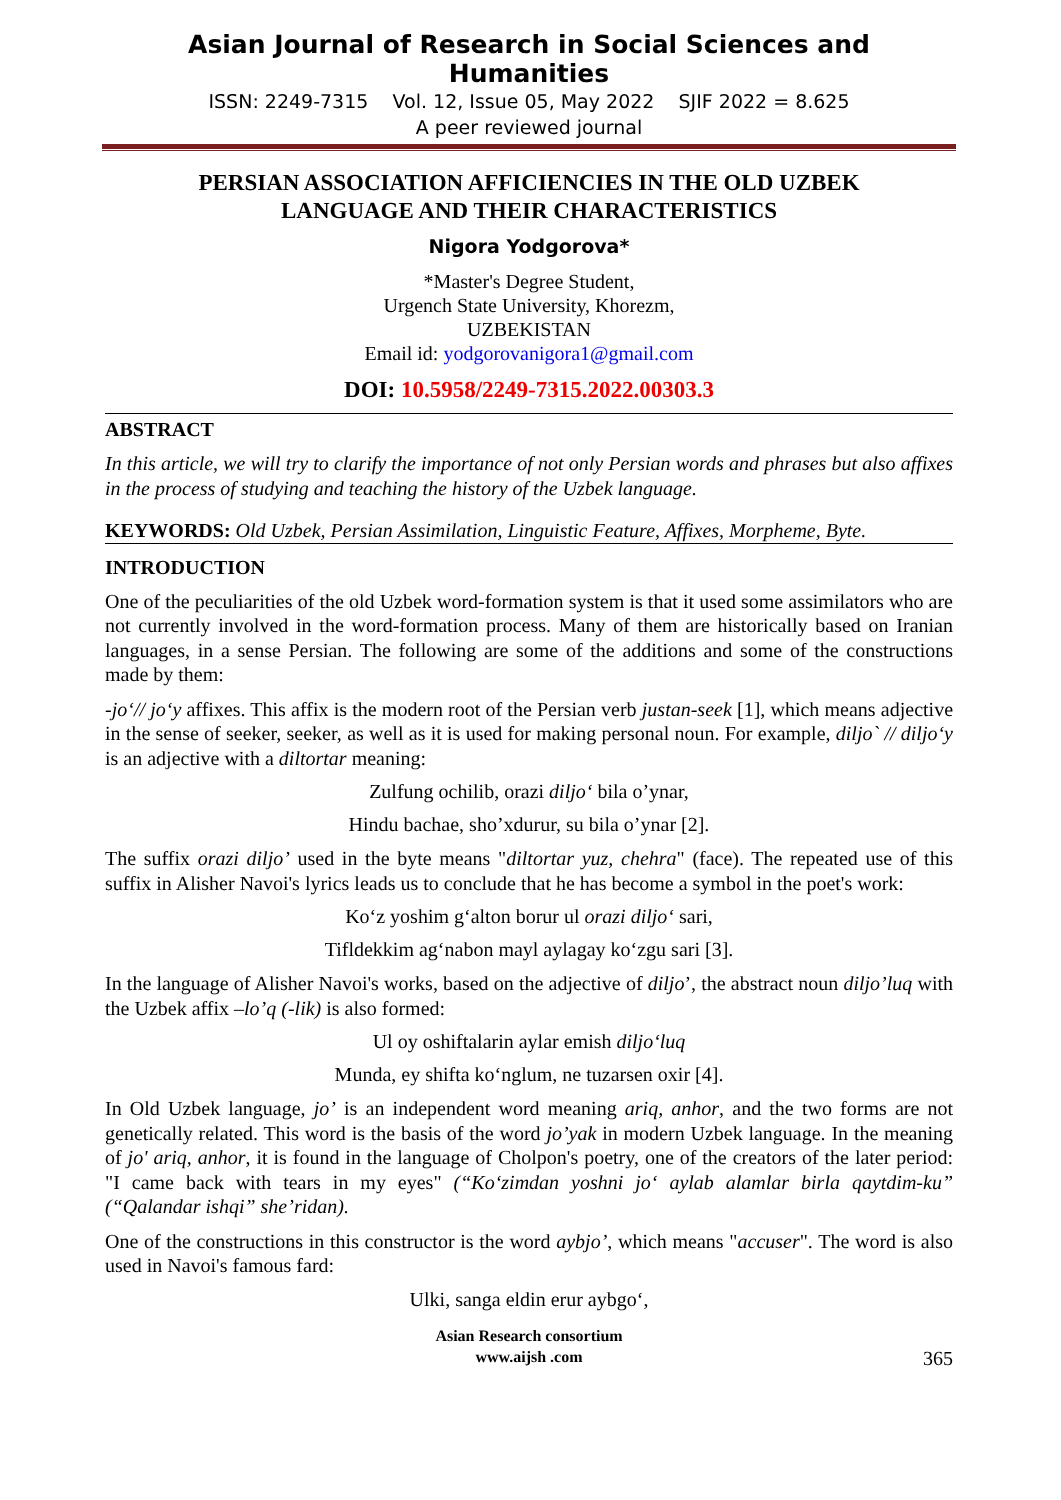Asian Journal of Research in Social Sciences and Humanities
ISSN: 2249-7315 Vol. 12, Issue 05, May 2022 SJIF 2022 = 8.625
A peer reviewed journal
PERSIAN ASSOCIATION AFFICIENCIES IN THE OLD UZBEK
LANGUAGE AND THEIR CHARACTERISTICS
Nigora Yodgorova*
*Master's Degree Student,
Urgench State University, Khorezm,
UZBEKISTAN
Email id: yodgorovanigora1@gmail.com
DOI: 10.5958/2249-7315.2022.00303.3
ABSTRACT
In this article, we will try to clarify the importance of not only Persian words and phrases but also affixes in the process of studying and teaching the history of the Uzbek language.
KEYWORDS: Old Uzbek, Persian Assimilation, Linguistic Feature, Affixes, Morpheme, Byte.
INTRODUCTION
One of the peculiarities of the old Uzbek word-formation system is that it used some assimilators who are not currently involved in the word-formation process. Many of them are historically based on Iranian languages, in a sense Persian. The following are some of the additions and some of the constructions made by them:
-jo‘// jo‘y affixes. This affix is the modern root of the Persian verb justan-seek [1], which means adjective in the sense of seeker, seeker, as well as it is used for making personal noun. For example, diljo` // diljo‘y is an adjective with a diltortar meaning:
Zulfung ochilib, orazi diljo‘ bila o’ynar,
Hindu bachae, sho’xdurur, su bila o’ynar [2].
The suffix orazi diljo’ used in the byte means "diltortar yuz, chehra" (face). The repeated use of this suffix in Alisher Navoi's lyrics leads us to conclude that he has become a symbol in the poet's work:
Ko‘z yoshim g‘alton borur ul orazi diljo‘ sari,
Tifldekkim ag‘nabon mayl aylagay ko‘zgu sari [3].
In the language of Alisher Navoi's works, based on the adjective of diljo’, the abstract noun diljo’luq with the Uzbek affix –lo’q (-lik) is also formed:
Ul oy oshiftalarin aylar emish diljo‘luq
Munda, ey shifta ko‘nglum, ne tuzarsen oxir [4].
In Old Uzbek language, jo’ is an independent word meaning ariq, anhor, and the two forms are not genetically related. This word is the basis of the word jo’yak in modern Uzbek language. In the meaning of jo' ariq, anhor, it is found in the language of Cholpon's poetry, one of the creators of the later period: "I came back with tears in my eyes" (“Ko‘zimdan yoshni jo‘ aylab alamlar birla qaytdim-ku” (“Qalandar ishqi” she’ridan).
One of the constructions in this constructor is the word aybjo’, which means "accuser". The word is also used in Navoi's famous fard:
Ulki, sanga eldin erur aybgo‘,
Asian Research consortium
www.aijsh .com
365